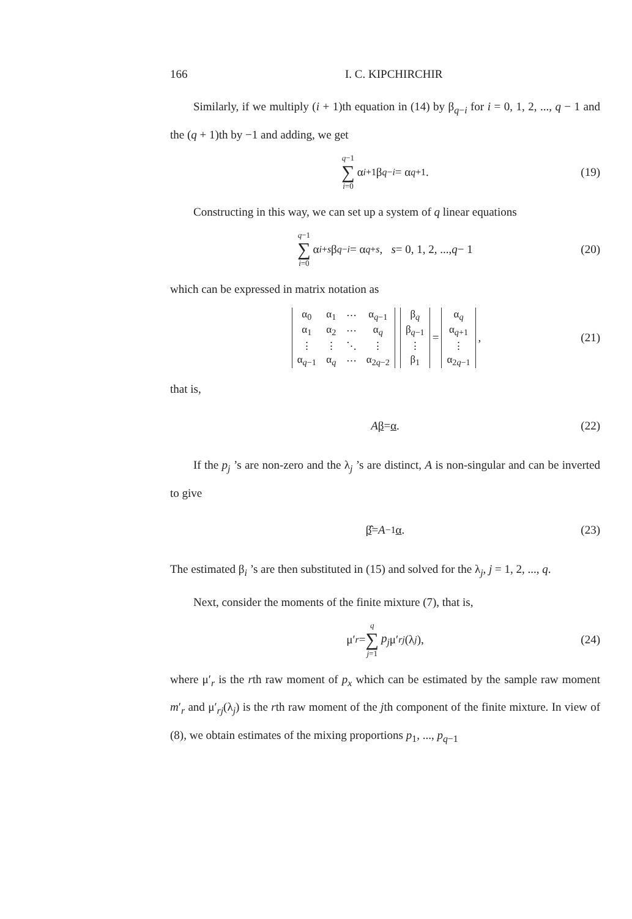166 I. C. KIPCHIRCHIR
Similarly, if we multiply (i + 1)th equation in (14) by β<sub>q−i</sub> for i = 0, 1, 2, ..., q − 1 and the (q + 1)th by −1 and adding, we get
q−1 ∑ i=0 α<sub>i+1</sub>β<sub>q−i</sub> = α<sub>q+1</sub>. (19)
Constructing in this way, we can set up a system of q linear equations
q−1 ∑ i=0 α<sub>i+s</sub> β<sub>q−i</sub> = α<sub>q+s</sub>, s = 0, 1, 2, ..., q − 1 (20)
which can be expressed in matrix notation as
| α<sub>0</sub> | α<sub>1</sub> | ⋯ | α<sub>q−1</sub> |
| α<sub>1</sub> | α<sub>2</sub> | ⋯ | α<sub>q</sub> |
| ⋮ | ⋮ | ⋱ | ⋮ |
| α<sub>q−1</sub> | α<sub>q</sub> | ⋯ | α<sub>2q−2</sub> |
| β<sub>q</sub> |
| β<sub>q−1</sub> |
| ⋮ |
| β<sub>1</sub> |
=
| α<sub>q</sub> |
| α<sub>q+1</sub> |
| ⋮ |
| α<sub>2q−1</sub> |
, (21)
that is,
Aβ = α. (22)
If the p<sub>j</sub> ’s are non-zero and the λ<sub>j</sub> ’s are distinct, A is non-singular and can be inverted to give
β̂ = A<sup>−1</sup> α. (23)
The estimated β<sub>i</sub> ’s are then substituted in (15) and solved for the λ<sub>j</sub>, j = 1, 2, ..., q.
Next, consider the moments of the finite mixture (7), that is,
μ′<sub>r</sub> = q ∑ j=1 p<sub>j</sub> μ′<sub>rj</sub> (λ<sub>j</sub>), (24)
where μ′<sub>r</sub> is the rth raw moment of p<sub>x</sub> which can be estimated by the sample raw moment m′<sub>r</sub> and μ′<sub>rj</sub>(λ<sub>j</sub>) is the rth raw moment of the jth component of the finite mixture. In view of (8), we obtain estimates of the mixing proportions p<sub>1</sub>, ..., p<sub>q−1</sub>